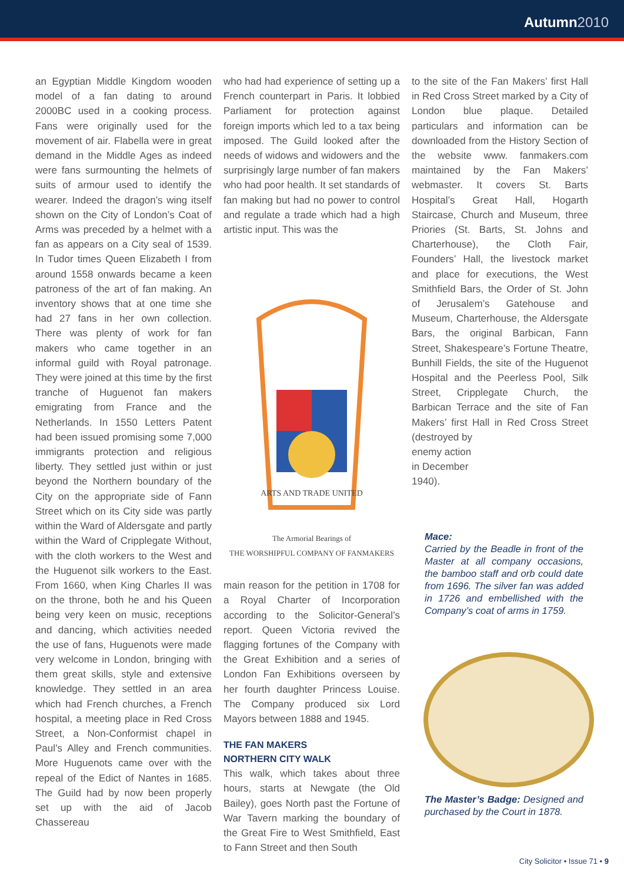Autumn 2010
an Egyptian Middle Kingdom wooden model of a fan dating to around 2000BC used in a cooking process. Fans were originally used for the movement of air. Flabella were in great demand in the Middle Ages as indeed were fans surmounting the helmets of suits of armour used to identify the wearer. Indeed the dragon’s wing itself shown on the City of London’s Coat of Arms was preceded by a helmet with a fan as appears on a City seal of 1539. In Tudor times Queen Elizabeth I from around 1558 onwards became a keen patroness of the art of fan making. An inventory shows that at one time she had 27 fans in her own collection. There was plenty of work for fan makers who came together in an informal guild with Royal patronage. They were joined at this time by the first tranche of Huguenot fan makers emigrating from France and the Netherlands. In 1550 Letters Patent had been issued promising some 7,000 immigrants protection and religious liberty. They settled just within or just beyond the Northern boundary of the City on the appropriate side of Fann Street which on its City side was partly within the Ward of Aldersgate and partly within the Ward of Cripplegate Without, with the cloth workers to the West and the Huguenot silk workers to the East. From 1660, when King Charles II was on the throne, both he and his Queen being very keen on music, receptions and dancing, which activities needed the use of fans, Huguenots were made very welcome in London, bringing with them great skills, style and extensive knowledge. They settled in an area which had French churches, a French hospital, a meeting place in Red Cross Street, a Non-Conformist chapel in Paul’s Alley and French communities. More Huguenots came over with the repeal of the Edict of Nantes in 1685. The Guild had by now been properly set up with the aid of Jacob Chassereau
who had had experience of setting up a French counterpart in Paris. It lobbied Parliament for protection against foreign imports which led to a tax being imposed. The Guild looked after the needs of widows and widowers and the surprisingly large number of fan makers who had poor health. It set standards of fan making but had no power to control and regulate a trade which had a high artistic input. This was the
ARTS AND TRADE UNITED
The Armorial Bearings of
THE WORSHIPFUL COMPANY OF FANMAKERS
main reason for the petition in 1708 for a Royal Charter of Incorporation according to the Solicitor-General’s report. Queen Victoria revived the flagging fortunes of the Company with the Great Exhibition and a series of London Fan Exhibitions overseen by her fourth daughter Princess Louise. The Company produced six Lord Mayors between 1888 and 1945.
THE FAN MAKERS
NORTHERN CITY WALK
This walk, which takes about three hours, starts at Newgate (the Old Bailey), goes North past the Fortune of War Tavern marking the boundary of the Great Fire to West Smithfield, East to Fann Street and then South
to the site of the Fan Makers’ first Hall in Red Cross Street marked by a City of London blue plaque. Detailed particulars and information can be downloaded from the History Section of the website www. fanmakers.com maintained by the Fan Makers’ webmaster. It covers St. Barts Hospital’s Great Hall, Hogarth Staircase, Church and Museum, three Priories (St. Barts, St. Johns and Charterhouse), the Cloth Fair, Founders’ Hall, the livestock market and place for executions, the West Smithfield Bars, the Order of St. John of Jerusalem’s Gatehouse and Museum, Charterhouse, the Aldersgate Bars, the original Barbican, Fann Street, Shakespeare’s Fortune Theatre, Bunhill Fields, the site of the Huguenot Hospital and the Peerless Pool, Silk Street, Cripplegate Church, the Barbican Terrace and the site of Fan Makers’ first Hall in Red Cross Street (destroyed by
enemy action
in December
1940).
Mace:
Carried by the Beadle in front of the Master at all company occasions, the bamboo staff and orb could date from 1696. The silver fan was added in 1726 and embellished with the Company’s coat of arms in 1759.
The Master’s Badge: Designed and purchased by the Court in 1878.
City Solicitor • Issue 71 • 9